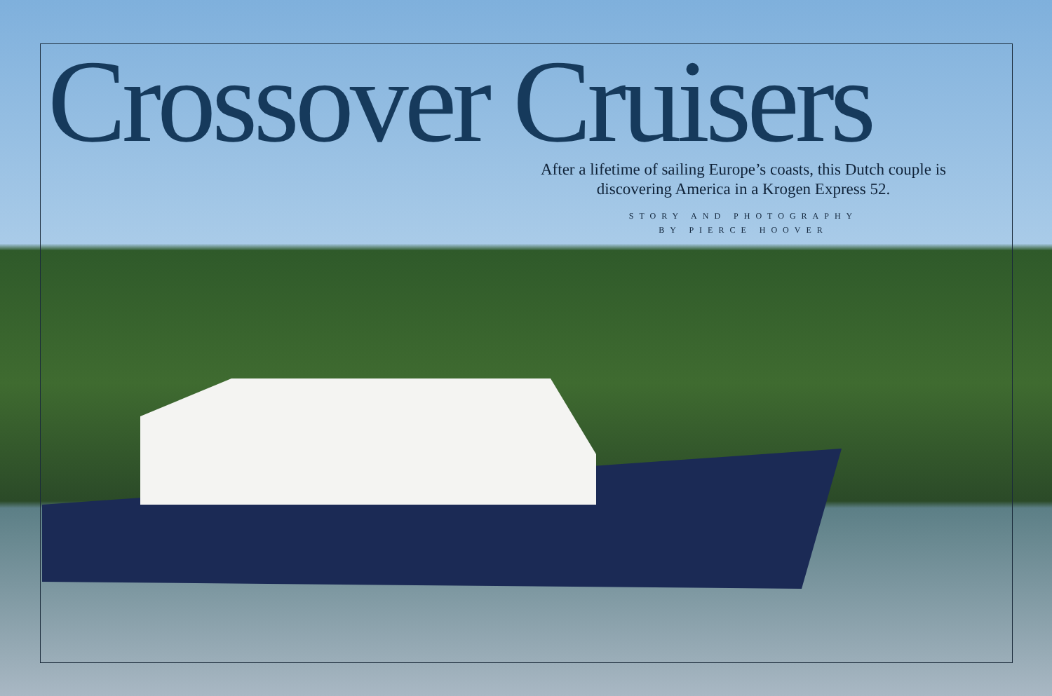Crossover Cruisers
After a lifetime of sailing Europe’s coasts, this Dutch couple is discovering America in a Krogen Express 52.
STORY AND PHOTOGRAPHY
BY PIERCE HOOVER